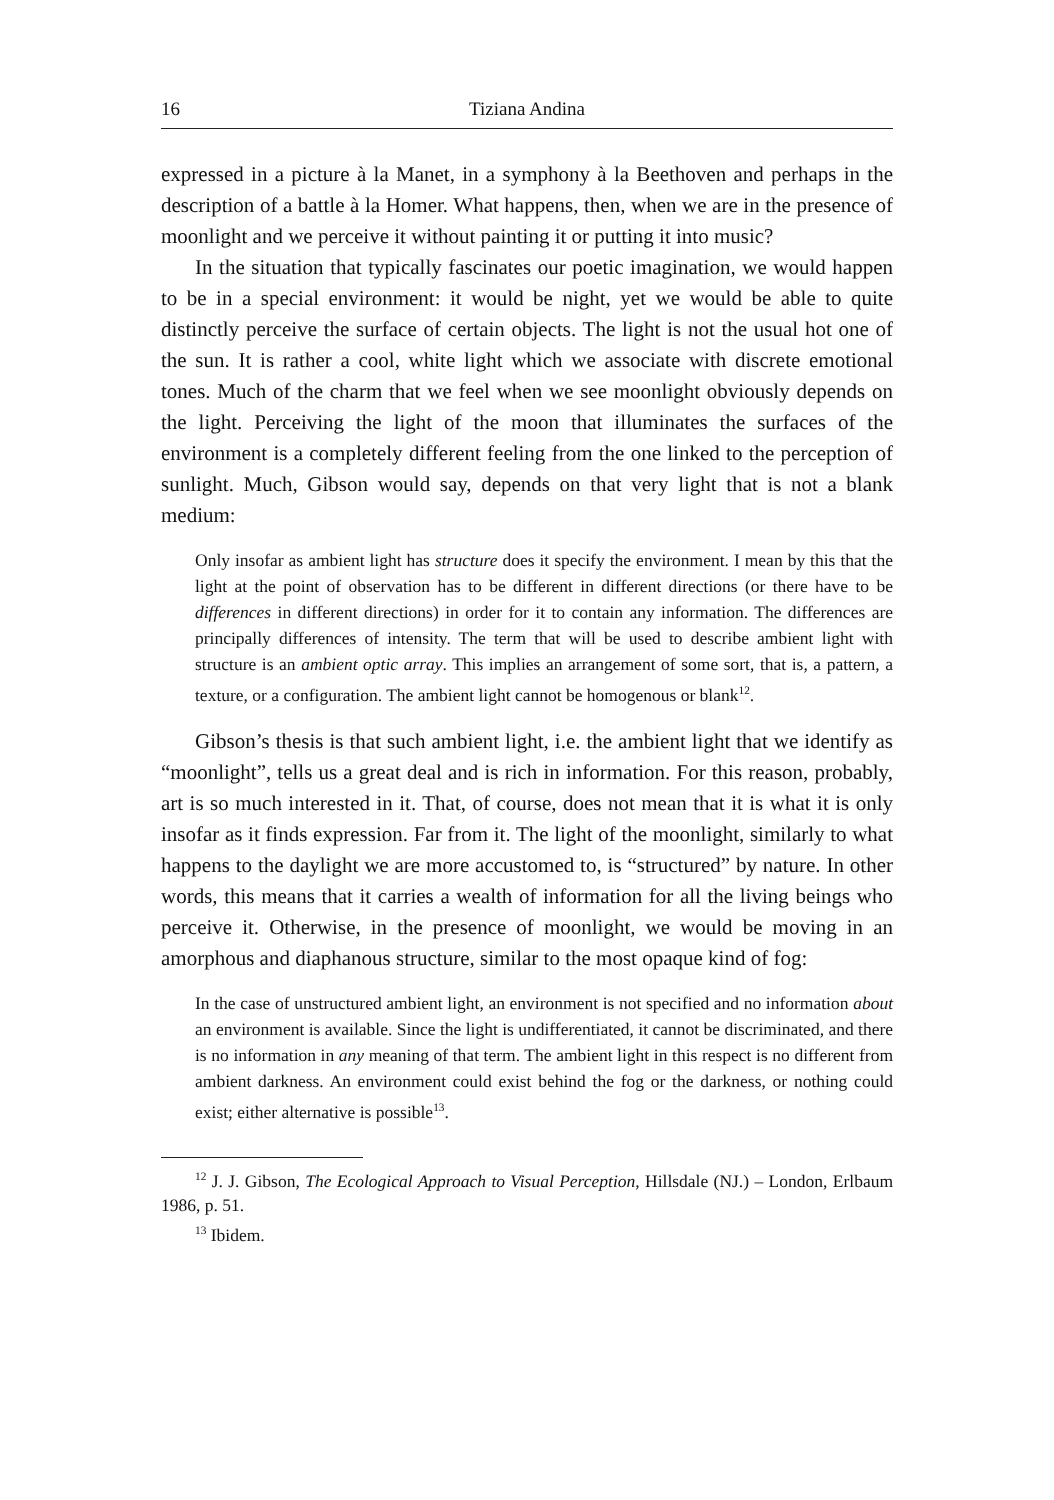16 Tiziana Andina
expressed in a picture à la Manet, in a symphony à la Beethoven and perhaps in the description of a battle à la Homer. What happens, then, when we are in the presence of moonlight and we perceive it without painting it or putting it into music?
In the situation that typically fascinates our poetic imagination, we would happen to be in a special environment: it would be night, yet we would be able to quite distinctly perceive the surface of certain objects. The light is not the usual hot one of the sun. It is rather a cool, white light which we associate with discrete emotional tones. Much of the charm that we feel when we see moonlight obviously depends on the light. Perceiving the light of the moon that illuminates the surfaces of the environment is a completely different feeling from the one linked to the perception of sunlight. Much, Gibson would say, depends on that very light that is not a blank medium:
Only insofar as ambient light has structure does it specify the environment. I mean by this that the light at the point of observation has to be different in different directions (or there have to be differences in different directions) in order for it to contain any information. The differences are principally differences of intensity. The term that will be used to describe ambient light with structure is an ambient optic array. This implies an arrangement of some sort, that is, a pattern, a texture, or a configuration. The ambient light cannot be homogenous or blank<sup>12</sup>.
Gibson’s thesis is that such ambient light, i.e. the ambient light that we identify as “moonlight”, tells us a great deal and is rich in information. For this reason, probably, art is so much interested in it. That, of course, does not mean that it is what it is only insofar as it finds expression. Far from it. The light of the moonlight, similarly to what happens to the daylight we are more accustomed to, is “structured” by nature. In other words, this means that it carries a wealth of information for all the living beings who perceive it. Otherwise, in the presence of moonlight, we would be moving in an amorphous and diaphanous structure, similar to the most opaque kind of fog:
In the case of unstructured ambient light, an environment is not specified and no information about an environment is available. Since the light is undifferentiated, it cannot be discriminated, and there is no information in any meaning of that term. The ambient light in this respect is no different from ambient darkness. An environment could exist behind the fog or the darkness, or nothing could exist; either alternative is possible<sup>13</sup>.
<sup>12</sup> J. J. Gibson, The Ecological Approach to Visual Perception, Hillsdale (NJ.) – London, Erlbaum 1986, p. 51.
<sup>13</sup> Ibidem.